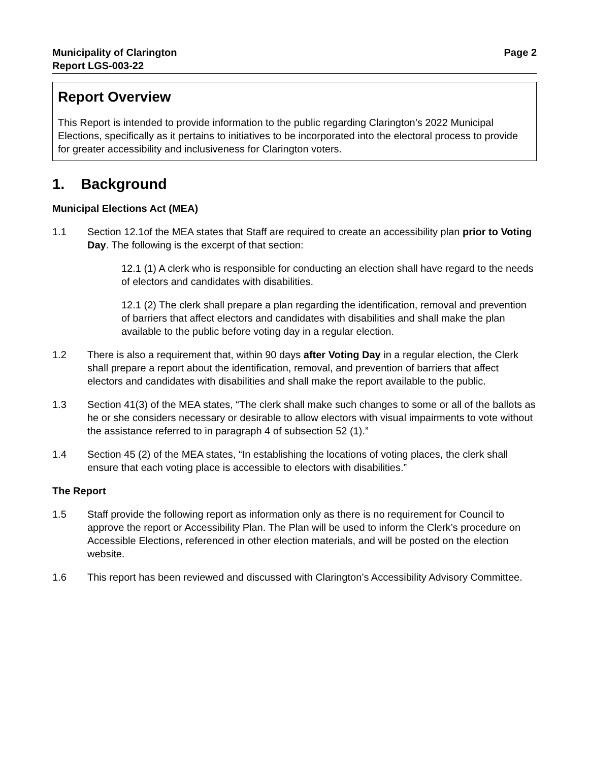Municipality of Clarington
Report LGS-003-22
Page 2
Report Overview
This Report is intended to provide information to the public regarding Clarington’s 2022 Municipal Elections, specifically as it pertains to initiatives to be incorporated into the electoral process to provide for greater accessibility and inclusiveness for Clarington voters.
1. Background
Municipal Elections Act (MEA)
1.1 Section 12.1of the MEA states that Staff are required to create an accessibility plan prior to Voting Day. The following is the excerpt of that section:
12.1 (1) A clerk who is responsible for conducting an election shall have regard to the needs of electors and candidates with disabilities.
12.1 (2) The clerk shall prepare a plan regarding the identification, removal and prevention of barriers that affect electors and candidates with disabilities and shall make the plan available to the public before voting day in a regular election.
1.2 There is also a requirement that, within 90 days after Voting Day in a regular election, the Clerk shall prepare a report about the identification, removal, and prevention of barriers that affect electors and candidates with disabilities and shall make the report available to the public.
1.3 Section 41(3) of the MEA states, “The clerk shall make such changes to some or all of the ballots as he or she considers necessary or desirable to allow electors with visual impairments to vote without the assistance referred to in paragraph 4 of subsection 52 (1).”
1.4 Section 45 (2) of the MEA states, “In establishing the locations of voting places, the clerk shall ensure that each voting place is accessible to electors with disabilities.”
The Report
1.5 Staff provide the following report as information only as there is no requirement for Council to approve the report or Accessibility Plan. The Plan will be used to inform the Clerk’s procedure on Accessible Elections, referenced in other election materials, and will be posted on the election website.
1.6 This report has been reviewed and discussed with Clarington’s Accessibility Advisory Committee.